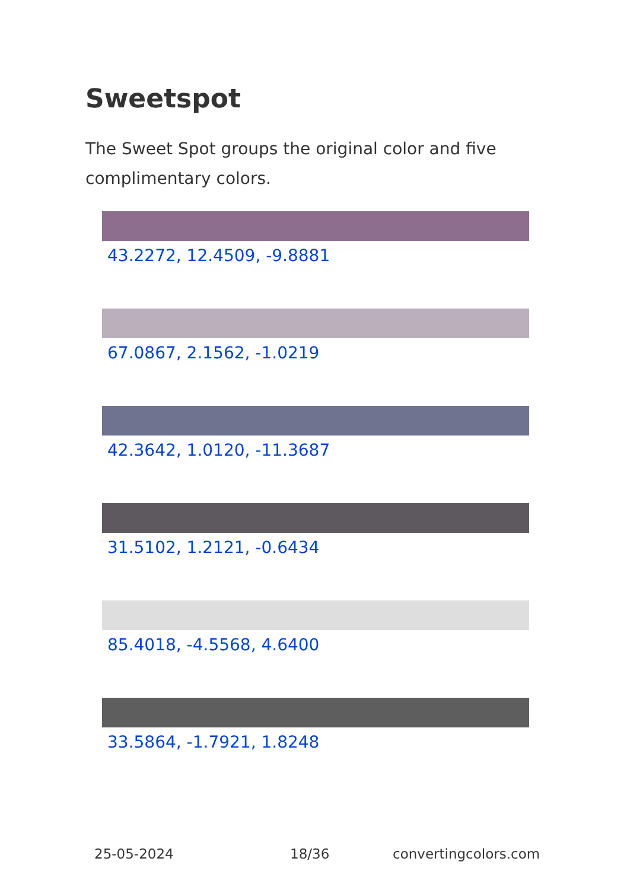Sweetspot
The Sweet Spot groups the original color and five complimentary colors.
43.2272, 12.4509, -9.8881
67.0867, 2.1562, -1.0219
42.3642, 1.0120, -11.3687
31.5102, 1.2121, -0.6434
85.4018, -4.5568, 4.6400
33.5864, -1.7921, 1.8248
25-05-2024 18/36 convertingcolors.com